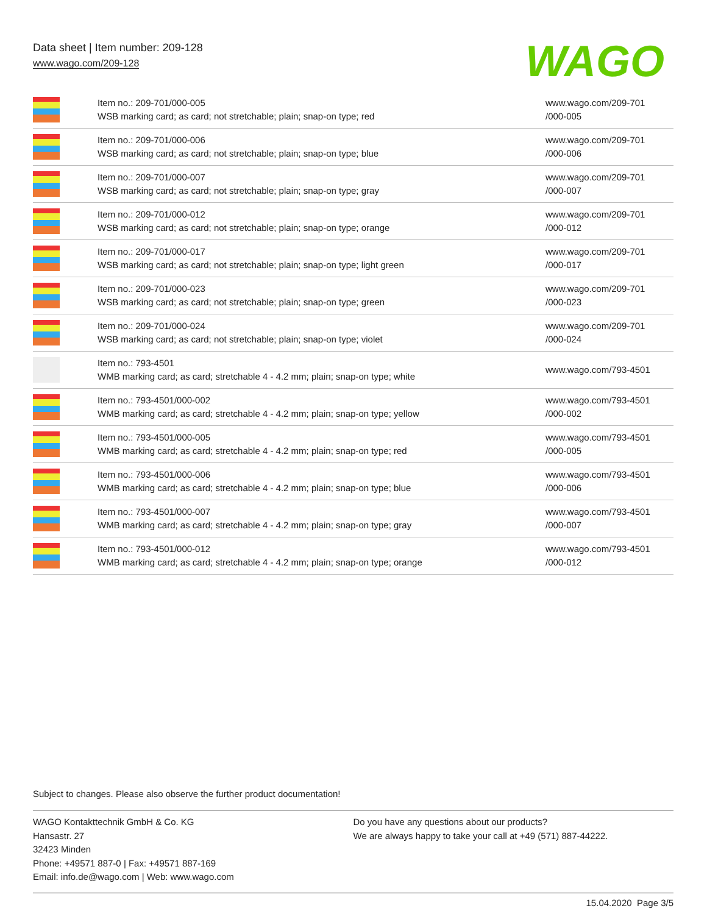Data sheet | Item number: 209-128
www.wago.com/209-128
WAGO
| | Item no.: 209-701/000-005 WSB marking card; as card; not stretchable; plain; snap-on type; red | www.wago.com/209-701 /000-005 |
| | Item no.: 209-701/000-006 WSB marking card; as card; not stretchable; plain; snap-on type; blue | www.wago.com/209-701 /000-006 |
| | Item no.: 209-701/000-007 WSB marking card; as card; not stretchable; plain; snap-on type; gray | www.wago.com/209-701 /000-007 |
| | Item no.: 209-701/000-012 WSB marking card; as card; not stretchable; plain; snap-on type; orange | www.wago.com/209-701 /000-012 |
| | Item no.: 209-701/000-017 WSB marking card; as card; not stretchable; plain; snap-on type; light green | www.wago.com/209-701 /000-017 |
| | Item no.: 209-701/000-023 WSB marking card; as card; not stretchable; plain; snap-on type; green | www.wago.com/209-701 /000-023 |
| | Item no.: 209-701/000-024 WSB marking card; as card; not stretchable; plain; snap-on type; violet | www.wago.com/209-701 /000-024 |
| | Item no.: 793-4501 WMB marking card; as card; stretchable 4 - 4.2 mm; plain; snap-on type; white | www.wago.com/793-4501 |
| | Item no.: 793-4501/000-002 WMB marking card; as card; stretchable 4 - 4.2 mm; plain; snap-on type; yellow | www.wago.com/793-4501 /000-002 |
| | Item no.: 793-4501/000-005 WMB marking card; as card; stretchable 4 - 4.2 mm; plain; snap-on type; red | www.wago.com/793-4501 /000-005 |
| | Item no.: 793-4501/000-006 WMB marking card; as card; stretchable 4 - 4.2 mm; plain; snap-on type; blue | www.wago.com/793-4501 /000-006 |
| | Item no.: 793-4501/000-007 WMB marking card; as card; stretchable 4 - 4.2 mm; plain; snap-on type; gray | www.wago.com/793-4501 /000-007 |
| | Item no.: 793-4501/000-012 WMB marking card; as card; stretchable 4 - 4.2 mm; plain; snap-on type; orange | www.wago.com/793-4501 /000-012 |
Subject to changes. Please also observe the further product documentation!
WAGO Kontakttechnik GmbH & Co. KG
Hansastr. 27
32423 Minden
Phone: +49571 887-0 | Fax: +49571 887-169
Email: info.de@wago.com | Web: www.wago.com
Do you have any questions about our products?
We are always happy to take your call at +49 (571) 887-44222.
15.04.2020 Page 3/5